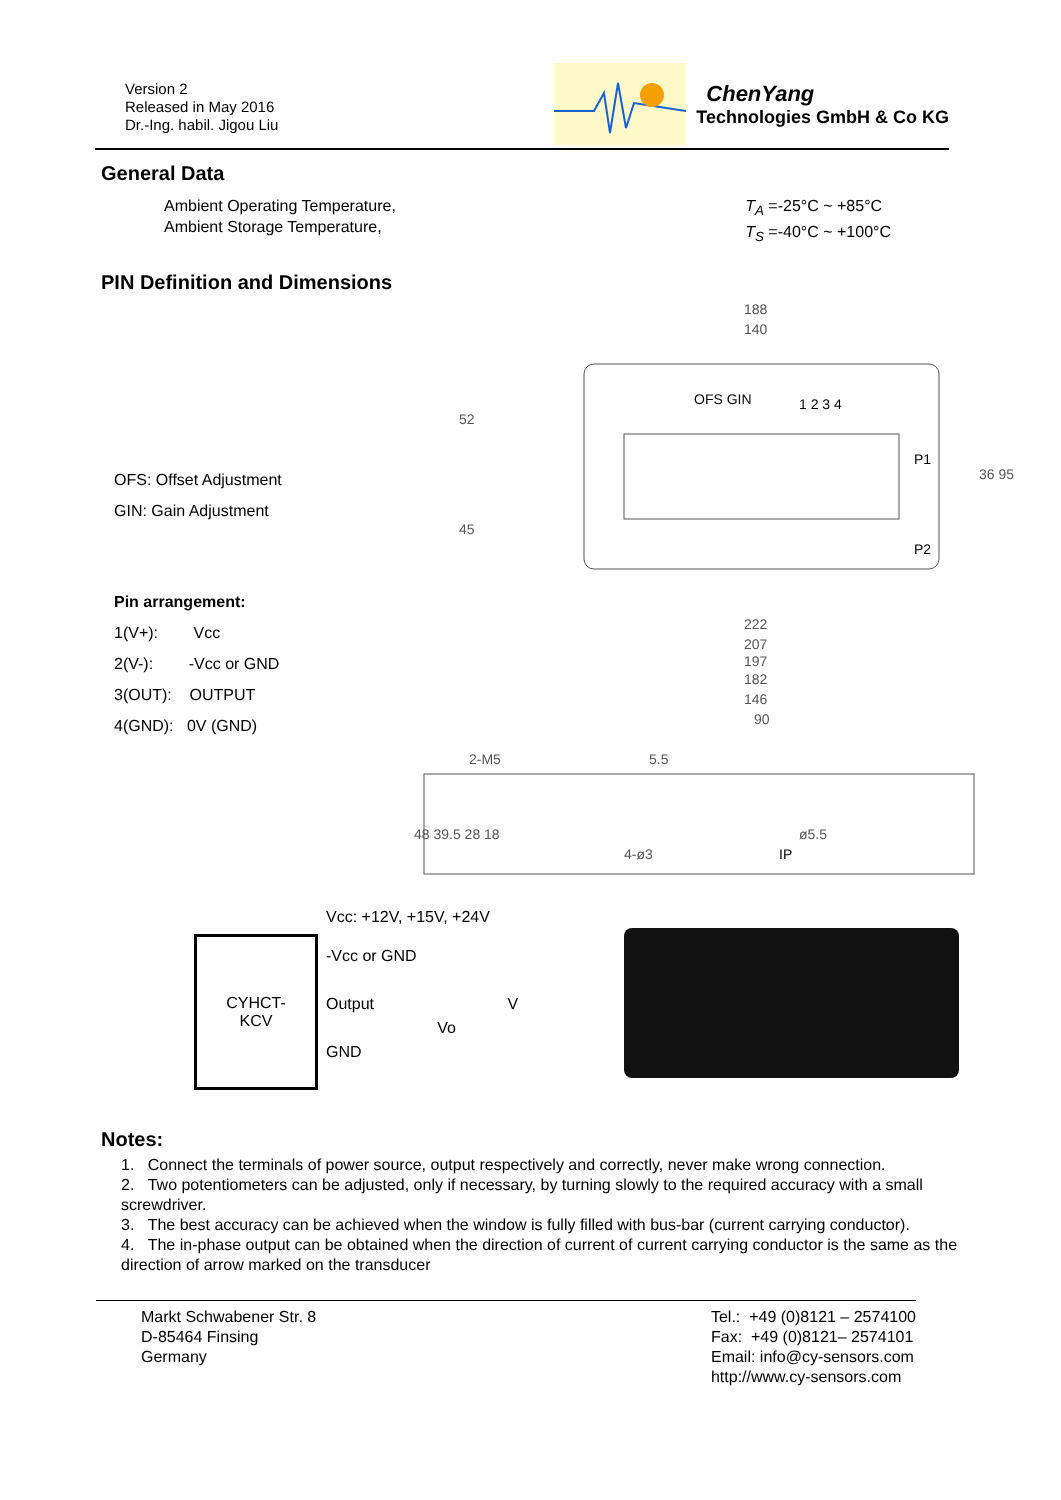Version 2
Released in May 2016
Dr.-Ing. habil. Jigou Liu
ChenYang
Technologies GmbH & Co KG
General Data
Ambient Operating Temperature,
Ambient Storage Temperature,
T<sub>A</sub> =-25°C ~ +85°C
T<sub>S</sub> =-40°C ~ +100°C
PIN Definition and Dimensions
OFS: Offset Adjustment
GIN: Gain Adjustment
Pin arrangement:
1(V+): Vcc
2(V-): -Vcc or GND
3(OUT): OUTPUT
4(GND): 0V (GND)
188
140
OFS GIN
1 2 3 4
P1
P2
52
45
36 95
222
207
197
182
146
90
2-M5
5.5
ø5.5
IP
4-ø3
48 39.5 28 18
Vcc: +12V, +15V, +24V
CYHCT-
KCV
-Vcc or GND
Output V
Vo
GND
Notes:
1. Connect the terminals of power source, output respectively and correctly, never make wrong connection.
2. Two potentiometers can be adjusted, only if necessary, by turning slowly to the required accuracy with a small screwdriver.
3. The best accuracy can be achieved when the window is fully filled with bus-bar (current carrying conductor).
4. The in-phase output can be obtained when the direction of current of current carrying conductor is the same as the direction of arrow marked on the transducer
Markt Schwabener Str. 8
D-85464 Finsing
Germany
Tel.: +49 (0)8121 – 2574100
Fax: +49 (0)8121– 2574101
Email: info@cy-sensors.com
http://www.cy-sensors.com